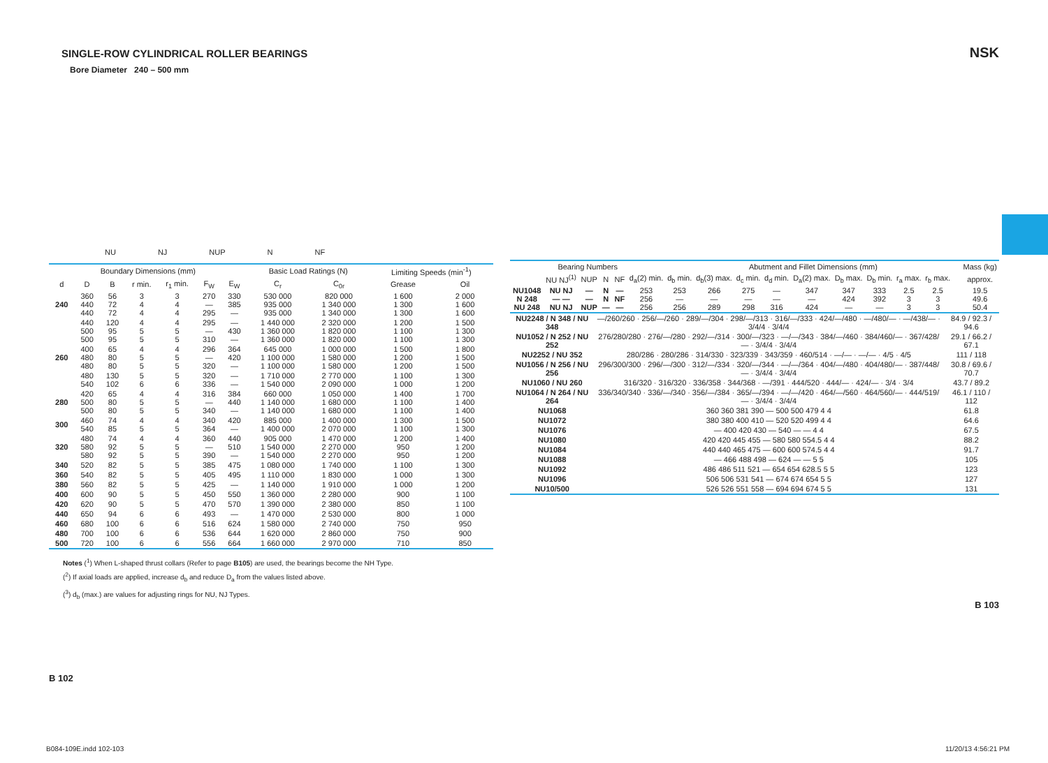SINGLE-ROW CYLINDRICAL ROLLER BEARINGS
Bore Diameter 240 – 500 mm
NU NJ NUP N NF
| Boundary Dimensions (mm) | | | | | | | Basic Load Ratings (N) | | Limiting Speeds (min<sup>-1</sup>) | |
| --- | --- | --- | --- | --- | --- | --- | --- | --- | --- | --- |
| d | D | B | r min. | r<sub>1</sub> min. | F<sub>W</sub> | E<sub>W</sub> | C<sub>r</sub> | C<sub>0r</sub> | Grease | Oil |
| 240 | 360 440 440 | 56 72 72 | 3 4 4 | 3 4 4 | 270 — 295 | 330 385 — | 530 000 935 000 935 000 | 820 000 1 340 000 1 340 000 | 1 600 1 300 1 300 | 2 000 1 600 1 600 |
| | 440 500 500 | 120 95 95 | 4 5 5 | 4 5 5 | 295 — 310 | — 430 — | 1 440 000 1 360 000 1 360 000 | 2 320 000 1 820 000 1 820 000 | 1 200 1 100 1 100 | 1 500 1 300 1 300 |
| 260 | 400 480 480 | 65 80 80 | 4 5 5 | 4 5 5 | 296 — 320 | 364 420 — | 645 000 1 100 000 1 100 000 | 1 000 000 1 580 000 1 580 000 | 1 500 1 200 1 200 | 1 800 1 500 1 500 |
| | 480 540 | 130 102 | 5 6 | 5 6 | 320 336 | — — | 1 710 000 1 540 000 | 2 770 000 2 090 000 | 1 100 1 000 | 1 300 1 200 |
| 280 | 420 500 500 | 65 80 80 | 4 5 5 | 4 5 5 | 316 — 340 | 384 440 — | 660 000 1 140 000 1 140 000 | 1 050 000 1 680 000 1 680 000 | 1 400 1 100 1 100 | 1 700 1 400 1 400 |
| 300 | 460 540 | 74 85 | 4 5 | 4 5 | 340 364 | 420 — | 885 000 1 400 000 | 1 400 000 2 070 000 | 1 300 1 100 | 1 500 1 300 |
| 320 | 480 580 580 | 74 92 92 | 4 5 5 | 4 5 5 | 360 — 390 | 440 510 — | 905 000 1 540 000 1 540 000 | 1 470 000 2 270 000 2 270 000 | 1 200 950 950 | 1 400 1 200 1 200 |
| 340 | 520 | 82 | 5 | 5 | 385 | 475 | 1 080 000 | 1 740 000 | 1 100 | 1 300 |
| 360 | 540 | 82 | 5 | 5 | 405 | 495 | 1 110 000 | 1 830 000 | 1 000 | 1 300 |
| 380 | 560 | 82 | 5 | 5 | 425 | — | 1 140 000 | 1 910 000 | 1 000 | 1 200 |
| 400 | 600 | 90 | 5 | 5 | 450 | 550 | 1 360 000 | 2 280 000 | 900 | 1 100 |
| 420 | 620 | 90 | 5 | 5 | 470 | 570 | 1 390 000 | 2 380 000 | 850 | 1 100 |
| 440 | 650 | 94 | 6 | 6 | 493 | — | 1 470 000 | 2 530 000 | 800 | 1 000 |
| 460 | 680 | 100 | 6 | 6 | 516 | 624 | 1 580 000 | 2 740 000 | 750 | 950 |
| 480 | 700 | 100 | 6 | 6 | 536 | 644 | 1 620 000 | 2 860 000 | 750 | 900 |
| 500 | 720 | 100 | 6 | 6 | 556 | 664 | 1 660 000 | 2 970 000 | 710 | 850 |
Notes (<sup>1</sup>) When L-shaped thrust collars (Refer to page B105) are used, the bearings become the NH Type.
(<sup>2</sup>) If axial loads are applied, increase d<sub>b</sub> and reduce D<sub>a</sub> from the values listed above.
(<sup>3</sup>) d<sub>b</sub> (max.) are values for adjusting rings for NU, NJ Types.
B 102
NSK
| Bearing Numbers | | | | | | Abutment and Fillet Dimensions (mm) | | | | | | | | | | | Mass (kg) |
| --- | --- | --- | --- | --- | --- | --- | --- | --- | --- | --- | --- | --- | --- | --- | --- | --- | --- |
| | NU NJ<sup>(1)</sup> | NUP | N | NF | d<sub>a</sub>(2) min. | d<sub>b</sub> min. | d<sub>b</sub>(3) max. | d<sub>c</sub> min. | d<sub>d</sub> min. | D<sub>a</sub>(2) max. | D<sub>b</sub> max. | D<sub>b</sub> min. | r<sub>a</sub> max. | r<sub>b</sub> max. | | | approx. |
| NU1048 N 248 NU 248 | NU NJ — — NU NJ | — — NUP | N N — | — NF — | 253 256 256 | 253 — 256 | 266 — 289 | 275 — 298 | — — 316 | 347 — 424 | 347 424 — | 333 392 — | 2.5 3 3 | 2.5 3 3 | | | 19.5 49.6 50.4 |
| NU2248 / N 348 / NU 348 | —/260/260 · 256/—/260 · 289/—/304 · 298/—/313 · 316/—/333 · 424/—/480 · —/480/— · —/438/— · 3/4/4 · 3/4/4 | 84.9 / 92.3 / 94.6 |
| NU1052 / N 252 / NU 252 | 276/280/280 · 276/—/280 · 292/—/314 · 300/—/323 · —/—/343 · 384/—/460 · 384/460/— · 367/428/— · 3/4/4 · 3/4/4 | 29.1 / 66.2 / 67.1 |
| NU2252 / NU 352 | 280/286 · 280/286 · 314/330 · 323/339 · 343/359 · 460/514 · —/— · —/— · 4/5 · 4/5 | 111 / 118 |
| NU1056 / N 256 / NU 256 | 296/300/300 · 296/—/300 · 312/—/334 · 320/—/344 · —/—/364 · 404/—/480 · 404/480/— · 387/448/— · 3/4/4 · 3/4/4 | 30.8 / 69.6 / 70.7 |
| NU1060 / NU 260 | 316/320 · 316/320 · 336/358 · 344/368 · —/391 · 444/520 · 444/— · 424/— · 3/4 · 3/4 | 43.7 / 89.2 |
| NU1064 / N 264 / NU 264 | 336/340/340 · 336/—/340 · 356/—/384 · 365/—/394 · —/—/420 · 464/—/560 · 464/560/— · 444/519/— · 3/4/4 · 3/4/4 | 46.1 / 110 / 112 |
| NU1068 | 360 360 381 390 — 500 500 479 4 4 | 61.8 |
| NU1072 | 380 380 400 410 — 520 520 499 4 4 | 64.6 |
| NU1076 | — 400 420 430 — 540 — — 4 4 | 67.5 |
| NU1080 | 420 420 445 455 — 580 580 554.5 4 4 | 88.2 |
| NU1084 | 440 440 465 475 — 600 600 574.5 4 4 | 91.7 |
| NU1088 | — 466 488 498 — 624 — — 5 5 | 105 |
| NU1092 | 486 486 511 521 — 654 654 628.5 5 5 | 123 |
| NU1096 | 506 506 531 541 — 674 674 654 5 5 | 127 |
| NU10/500 | 526 526 551 558 — 694 694 674 5 5 | 131 |
B 103
B084-109E.indd 102-103 11/20/13 4:56:21 PM